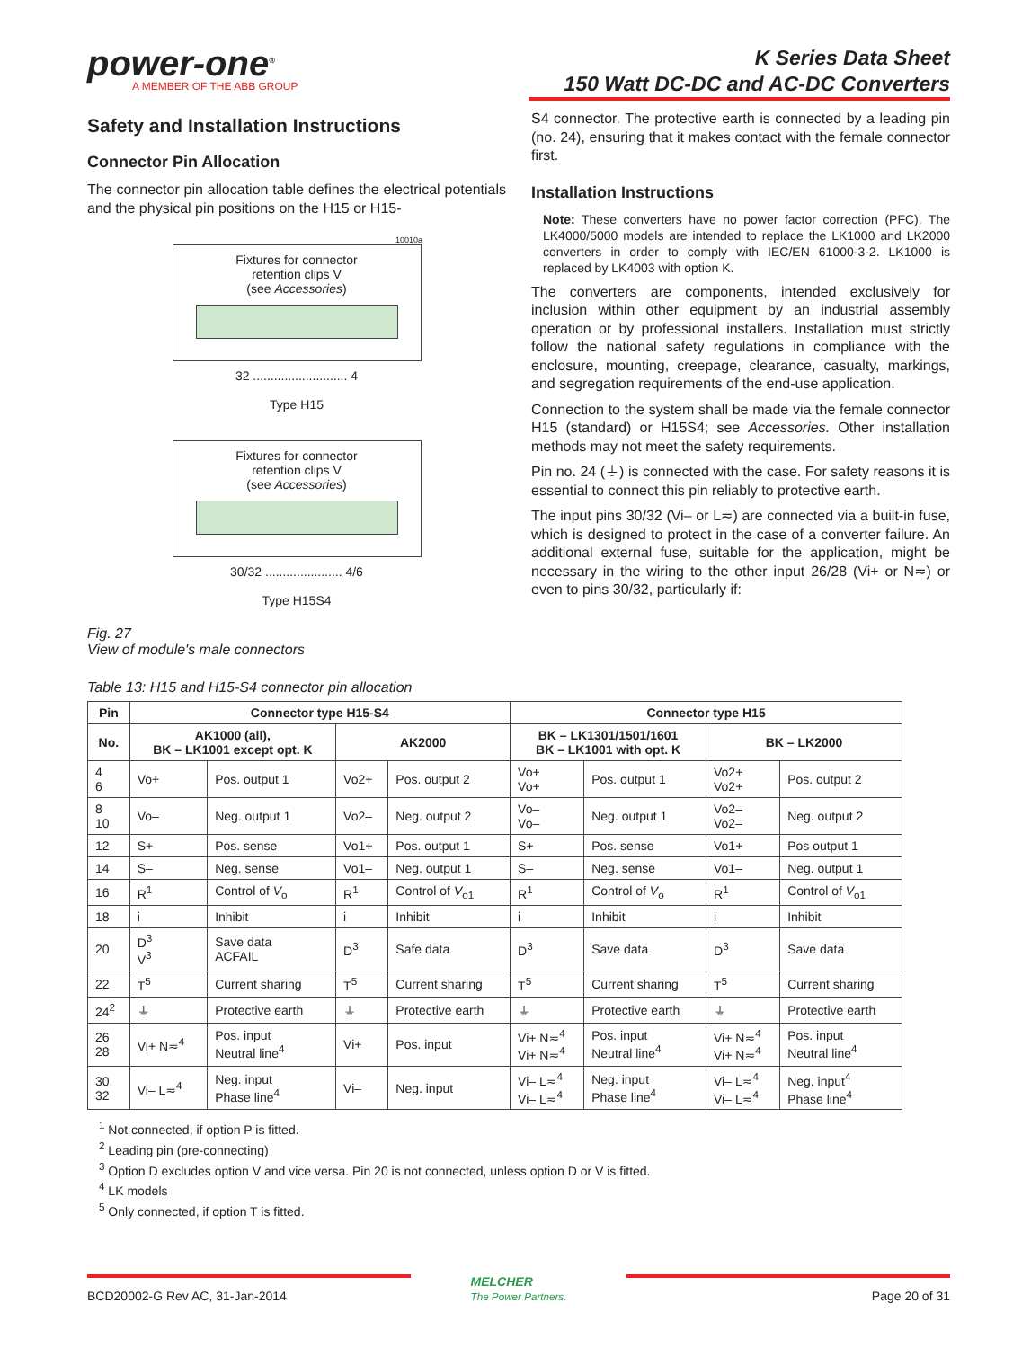power-one<sup>®</sup>
A MEMBER OF THE ABB GROUP
K Series Data Sheet
150 Watt DC-DC and AC-DC Converters
Safety and Installation Instructions
Connector Pin Allocation
The connector pin allocation table defines the electrical potentials and the physical pin positions on the H15 or H15-
10010a
Fixtures for connector
retention clips V
(see Accessories)
32 ........................... 4
Type H15
Fixtures for connector
retention clips V
(see Accessories)
30/32 ...................... 4/6
Type H15S4
Fig. 27
View of module's male connectors
S4 connector. The protective earth is connected by a leading pin (no. 24), ensuring that it makes contact with the female connector first.
Installation Instructions
Note: These converters have no power factor correction (PFC). The LK4000/5000 models are intended to replace the LK1000 and LK2000 converters in order to comply with IEC/EN 61000-3-2. LK1000 is replaced by LK4003 with option K.
The converters are components, intended exclusively for inclusion within other equipment by an industrial assembly operation or by professional installers. Installation must strictly follow the national safety regulations in compliance with the enclosure, mounting, creepage, clearance, casualty, markings, and segregation requirements of the end-use application.
Connection to the system shall be made via the female connector H15 (standard) or H15S4; see Accessories. Other installation methods may not meet the safety requirements.
Pin no. 24 (⏚) is connected with the case. For safety reasons it is essential to connect this pin reliably to protective earth.
The input pins 30/32 (Vi– or L≂) are connected via a built-in fuse, which is designed to protect in the case of a converter failure. An additional external fuse, suitable for the application, might be necessary in the wiring to the other input 26/28 (Vi+ or N≂) or even to pins 30/32, particularly if:
Table 13: H15 and H15-S4 connector pin allocation
| Pin | Connector type H15-S4 | | | | Connector type H15 | | | |
| --- | --- | --- | --- | --- | --- | --- | --- | --- |
| No. | AK1000 (all), BK – LK1001 except opt. K | | AK2000 | | BK – LK1301/1501/1601 BK – LK1001 with opt. K | | BK – LK2000 | |
| 4 6 | Vo+ | Pos. output 1 | Vo2+ | Pos. output 2 | Vo+ Vo+ | Pos. output 1 | Vo2+ Vo2+ | Pos. output 2 |
| 8 10 | Vo– | Neg. output 1 | Vo2– | Neg. output 2 | Vo– Vo– | Neg. output 1 | Vo2– Vo2– | Neg. output 2 |
| 12 | S+ | Pos. sense | Vo1+ | Pos. output 1 | S+ | Pos. sense | Vo1+ | Pos output 1 |
| 14 | S– | Neg. sense | Vo1– | Neg. output 1 | S– | Neg. sense | Vo1– | Neg. output 1 |
| 16 | R<sup>1</sup> | Control of V<sub>o</sub> | R<sup>1</sup> | Control of V<sub>o1</sub> | R<sup>1</sup> | Control of V<sub>o</sub> | R<sup>1</sup> | Control of V<sub>o1</sub> |
| 18 | i | Inhibit | i | Inhibit | i | Inhibit | i | Inhibit |
| 20 | D<sup>3</sup> V<sup>3</sup> | Save data ACFAIL | D<sup>3</sup> | Safe data | D<sup>3</sup> | Save data | D<sup>3</sup> | Save data |
| 22 | T<sup>5</sup> | Current sharing | T<sup>5</sup> | Current sharing | T<sup>5</sup> | Current sharing | T<sup>5</sup> | Current sharing |
| 24<sup>2</sup> | ⏚ | Protective earth | ⏚ | Protective earth | ⏚ | Protective earth | ⏚ | Protective earth |
| 26 28 | Vi+ N≂<sup>4</sup> | Pos. input Neutral line<sup>4</sup> | Vi+ | Pos. input | Vi+ N≂<sup>4</sup> Vi+ N≂<sup>4</sup> | Pos. input Neutral line<sup>4</sup> | Vi+ N≂<sup>4</sup> Vi+ N≂<sup>4</sup> | Pos. input Neutral line<sup>4</sup> |
| 30 32 | Vi– L≂<sup>4</sup> | Neg. input Phase line<sup>4</sup> | Vi– | Neg. input | Vi– L≂<sup>4</sup> Vi– L≂<sup>4</sup> | Neg. input Phase line<sup>4</sup> | Vi– L≂<sup>4</sup> Vi– L≂<sup>4</sup> | Neg. input<sup>4</sup> Phase line<sup>4</sup> |
<sup>1</sup> Not connected, if option P is fitted.
<sup>2</sup> Leading pin (pre-connecting)
<sup>3</sup> Option D excludes option V and vice versa. Pin 20 is not connected, unless option D or V is fitted.
<sup>4</sup> LK models
<sup>5</sup> Only connected, if option T is fitted.
BCD20002-G Rev AC, 31-Jan-2014
MELCHER
The Power Partners.
Page 20 of 31